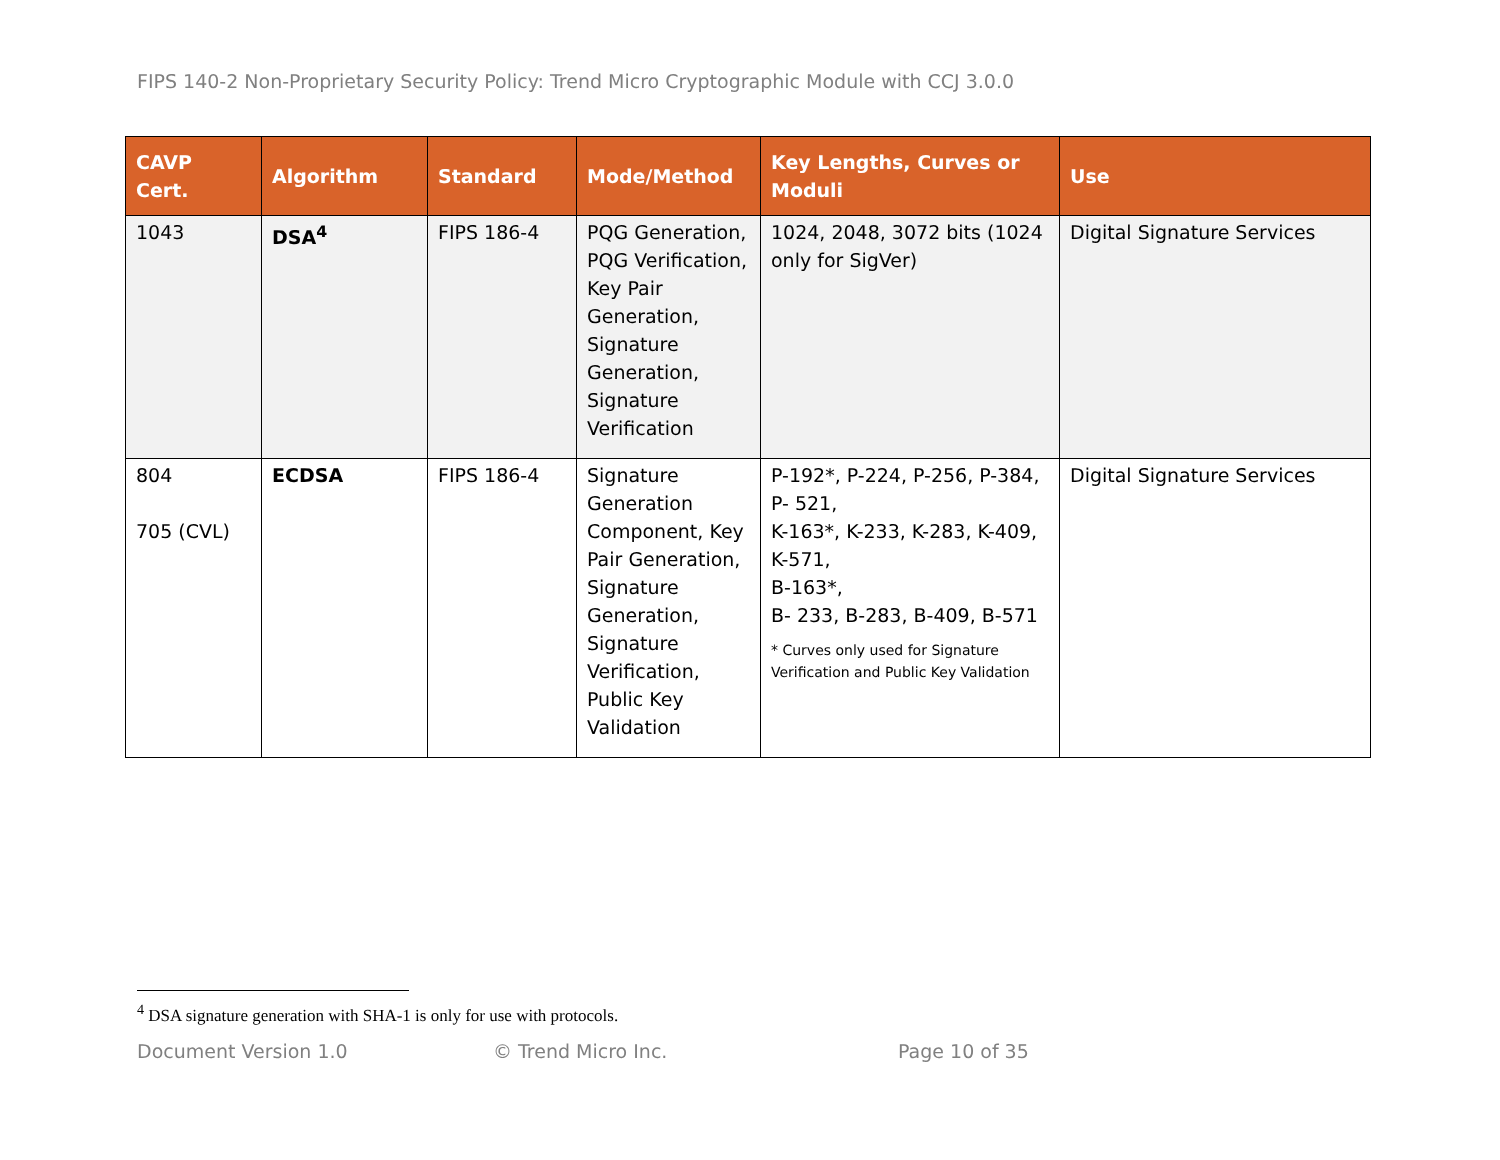FIPS 140-2 Non-Proprietary Security Policy: Trend Micro Cryptographic Module with CCJ 3.0.0
| CAVP Cert. | Algorithm | Standard | Mode/Method | Key Lengths, Curves or Moduli | Use |
| --- | --- | --- | --- | --- | --- |
| 1043 | DSA<sup>4</sup> | FIPS 186-4 | PQG Generation, PQG Verification, Key Pair Generation, Signature Generation, Signature Verification | 1024, 2048, 3072 bits (1024 only for SigVer) | Digital Signature Services |
| 804 705 (CVL) | ECDSA | FIPS 186-4 | Signature Generation Component, Key Pair Generation, Signature Generation, Signature Verification, Public Key Validation | P-192*, P-224, P-256, P-384, P- 521, K-163*, K-233, K-283, K-409, K-571, B-163*, B- 233, B-283, B-409, B-571 * Curves only used for Signature Verification and Public Key Validation | Digital Signature Services |
<sup>4</sup> DSA signature generation with SHA-1 is only for use with protocols.
Document Version 1.0 © Trend Micro Inc. Page 10 of 35